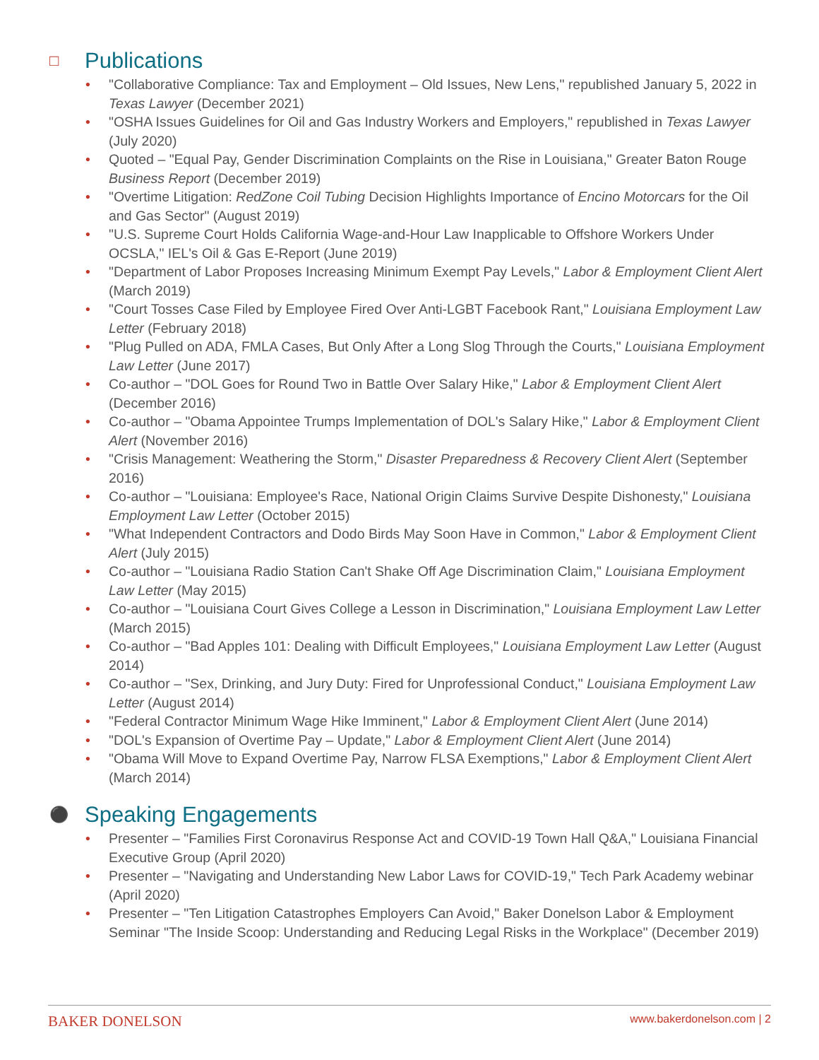□ Publications
• "Collaborative Compliance: Tax and Employment – Old Issues, New Lens," republished January 5, 2022 in Texas Lawyer (December 2021)
• "OSHA Issues Guidelines for Oil and Gas Industry Workers and Employers," republished in Texas Lawyer (July 2020)
• Quoted – "Equal Pay, Gender Discrimination Complaints on the Rise in Louisiana," Greater Baton Rouge Business Report (December 2019)
• "Overtime Litigation: RedZone Coil Tubing Decision Highlights Importance of Encino Motorcars for the Oil and Gas Sector" (August 2019)
• "U.S. Supreme Court Holds California Wage-and-Hour Law Inapplicable to Offshore Workers Under OCSLA," IEL's Oil & Gas E-Report (June 2019)
• "Department of Labor Proposes Increasing Minimum Exempt Pay Levels," Labor & Employment Client Alert (March 2019)
• "Court Tosses Case Filed by Employee Fired Over Anti-LGBT Facebook Rant," Louisiana Employment Law Letter (February 2018)
• "Plug Pulled on ADA, FMLA Cases, But Only After a Long Slog Through the Courts," Louisiana Employment Law Letter (June 2017)
• Co-author – "DOL Goes for Round Two in Battle Over Salary Hike," Labor & Employment Client Alert (December 2016)
• Co-author – "Obama Appointee Trumps Implementation of DOL's Salary Hike," Labor & Employment Client Alert (November 2016)
• "Crisis Management: Weathering the Storm," Disaster Preparedness & Recovery Client Alert (September 2016)
• Co-author – "Louisiana: Employee's Race, National Origin Claims Survive Despite Dishonesty," Louisiana Employment Law Letter (October 2015)
• "What Independent Contractors and Dodo Birds May Soon Have in Common," Labor & Employment Client Alert (July 2015)
• Co-author – "Louisiana Radio Station Can't Shake Off Age Discrimination Claim," Louisiana Employment Law Letter (May 2015)
• Co-author – "Louisiana Court Gives College a Lesson in Discrimination," Louisiana Employment Law Letter (March 2015)
• Co-author – "Bad Apples 101: Dealing with Difficult Employees," Louisiana Employment Law Letter (August 2014)
• Co-author – "Sex, Drinking, and Jury Duty: Fired for Unprofessional Conduct," Louisiana Employment Law Letter (August 2014)
• "Federal Contractor Minimum Wage Hike Imminent," Labor & Employment Client Alert (June 2014)
• "DOL's Expansion of Overtime Pay – Update," Labor & Employment Client Alert (June 2014)
• "Obama Will Move to Expand Overtime Pay, Narrow FLSA Exemptions," Labor & Employment Client Alert (March 2014)
⚫ Speaking Engagements
• Presenter – "Families First Coronavirus Response Act and COVID-19 Town Hall Q&A," Louisiana Financial Executive Group (April 2020)
• Presenter – "Navigating and Understanding New Labor Laws for COVID-19," Tech Park Academy webinar (April 2020)
• Presenter – "Ten Litigation Catastrophes Employers Can Avoid," Baker Donelson Labor & Employment Seminar "The Inside Scoop: Understanding and Reducing Legal Risks in the Workplace" (December 2019)
BAKER DONELSON www.bakerdonelson.com | 2